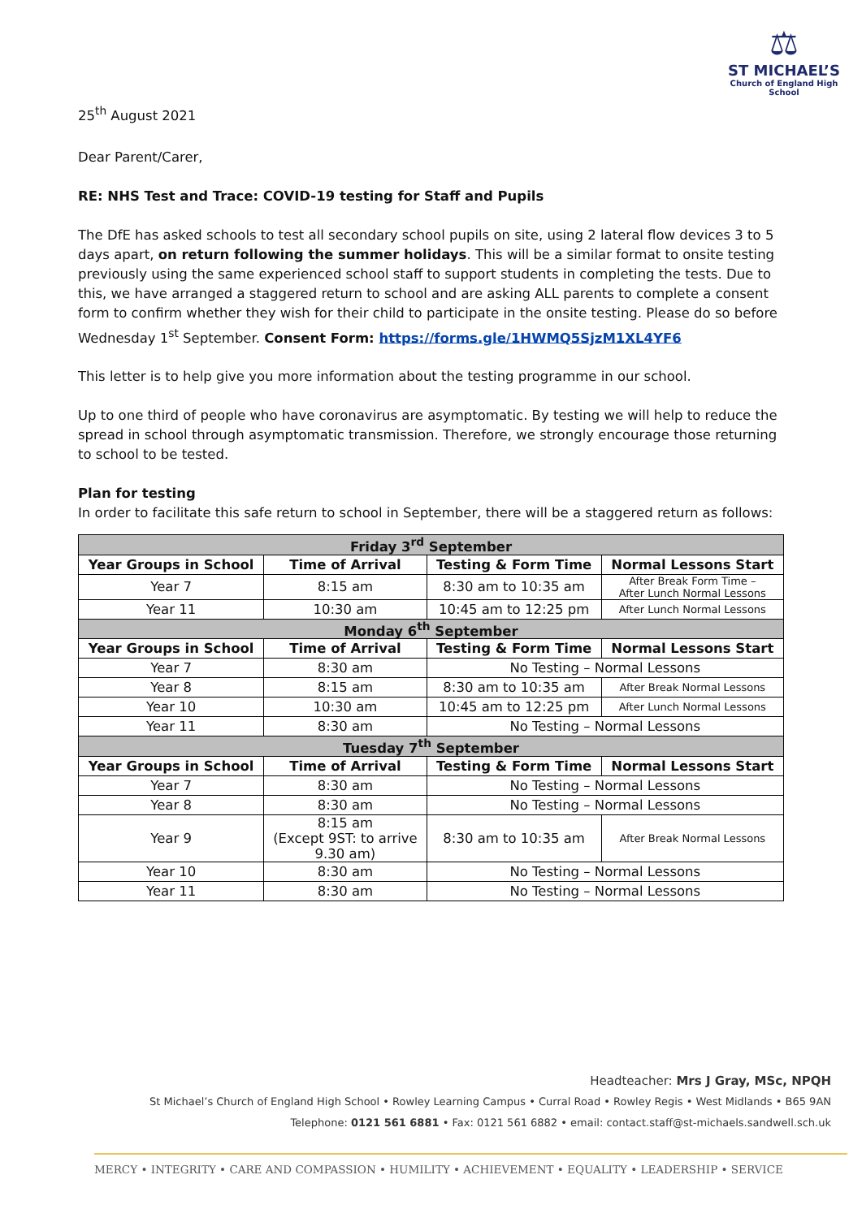25<sup>th</sup> August 2021
⚖
ST MICHAEL’S
Church of England High School
Dear Parent/Carer,
RE: NHS Test and Trace: COVID-19 testing for Staff and Pupils
The DfE has asked schools to test all secondary school pupils on site, using 2 lateral flow devices 3 to 5 days apart, on return following the summer holidays. This will be a similar format to onsite testing previously using the same experienced school staff to support students in completing the tests. Due to this, we have arranged a staggered return to school and are asking ALL parents to complete a consent form to confirm whether they wish for their child to participate in the onsite testing. Please do so before Wednesday 1<sup>st</sup> September. Consent Form: https://forms.gle/1HWMQ5SjzM1XL4YF6
This letter is to help give you more information about the testing programme in our school.
Up to one third of people who have coronavirus are asymptomatic. By testing we will help to reduce the spread in school through asymptomatic transmission. Therefore, we strongly encourage those returning to school to be tested.
Plan for testing
In order to facilitate this safe return to school in September, there will be a staggered return as follows:
| Friday 3<sup>rd</sup> September | | | |
| Year Groups in School | Time of Arrival | Testing & Form Time | Normal Lessons Start |
| Year 7 | 8:15 am | 8:30 am to 10:35 am | After Break Form Time – After Lunch Normal Lessons |
| Year 11 | 10:30 am | 10:45 am to 12:25 pm | After Lunch Normal Lessons |
| Monday 6<sup>th</sup> September | | | |
| Year Groups in School | Time of Arrival | Testing & Form Time | Normal Lessons Start |
| Year 7 | 8:30 am | No Testing – Normal Lessons | |
| Year 8 | 8:15 am | 8:30 am to 10:35 am | After Break Normal Lessons |
| Year 10 | 10:30 am | 10:45 am to 12:25 pm | After Lunch Normal Lessons |
| Year 11 | 8:30 am | No Testing – Normal Lessons | |
| Tuesday 7<sup>th</sup> September | | | |
| Year Groups in School | Time of Arrival | Testing & Form Time | Normal Lessons Start |
| Year 7 | 8:30 am | No Testing – Normal Lessons | |
| Year 8 | 8:30 am | No Testing – Normal Lessons | |
| Year 9 | 8:15 am (Except 9ST: to arrive 9.30 am) | 8:30 am to 10:35 am | After Break Normal Lessons |
| Year 10 | 8:30 am | No Testing – Normal Lessons | |
| Year 11 | 8:30 am | No Testing – Normal Lessons | |
Headteacher: Mrs J Gray, MSc, NPQH
St Michael’s Church of England High School • Rowley Learning Campus • Curral Road • Rowley Regis • West Midlands • B65 9AN
Telephone: 0121 561 6881 • Fax: 0121 561 6882 • email: contact.staff@st-michaels.sandwell.sch.uk
MERCY • INTEGRITY • CARE AND COMPASSION • HUMILITY • ACHIEVEMENT • EQUALITY • LEADERSHIP • SERVICE